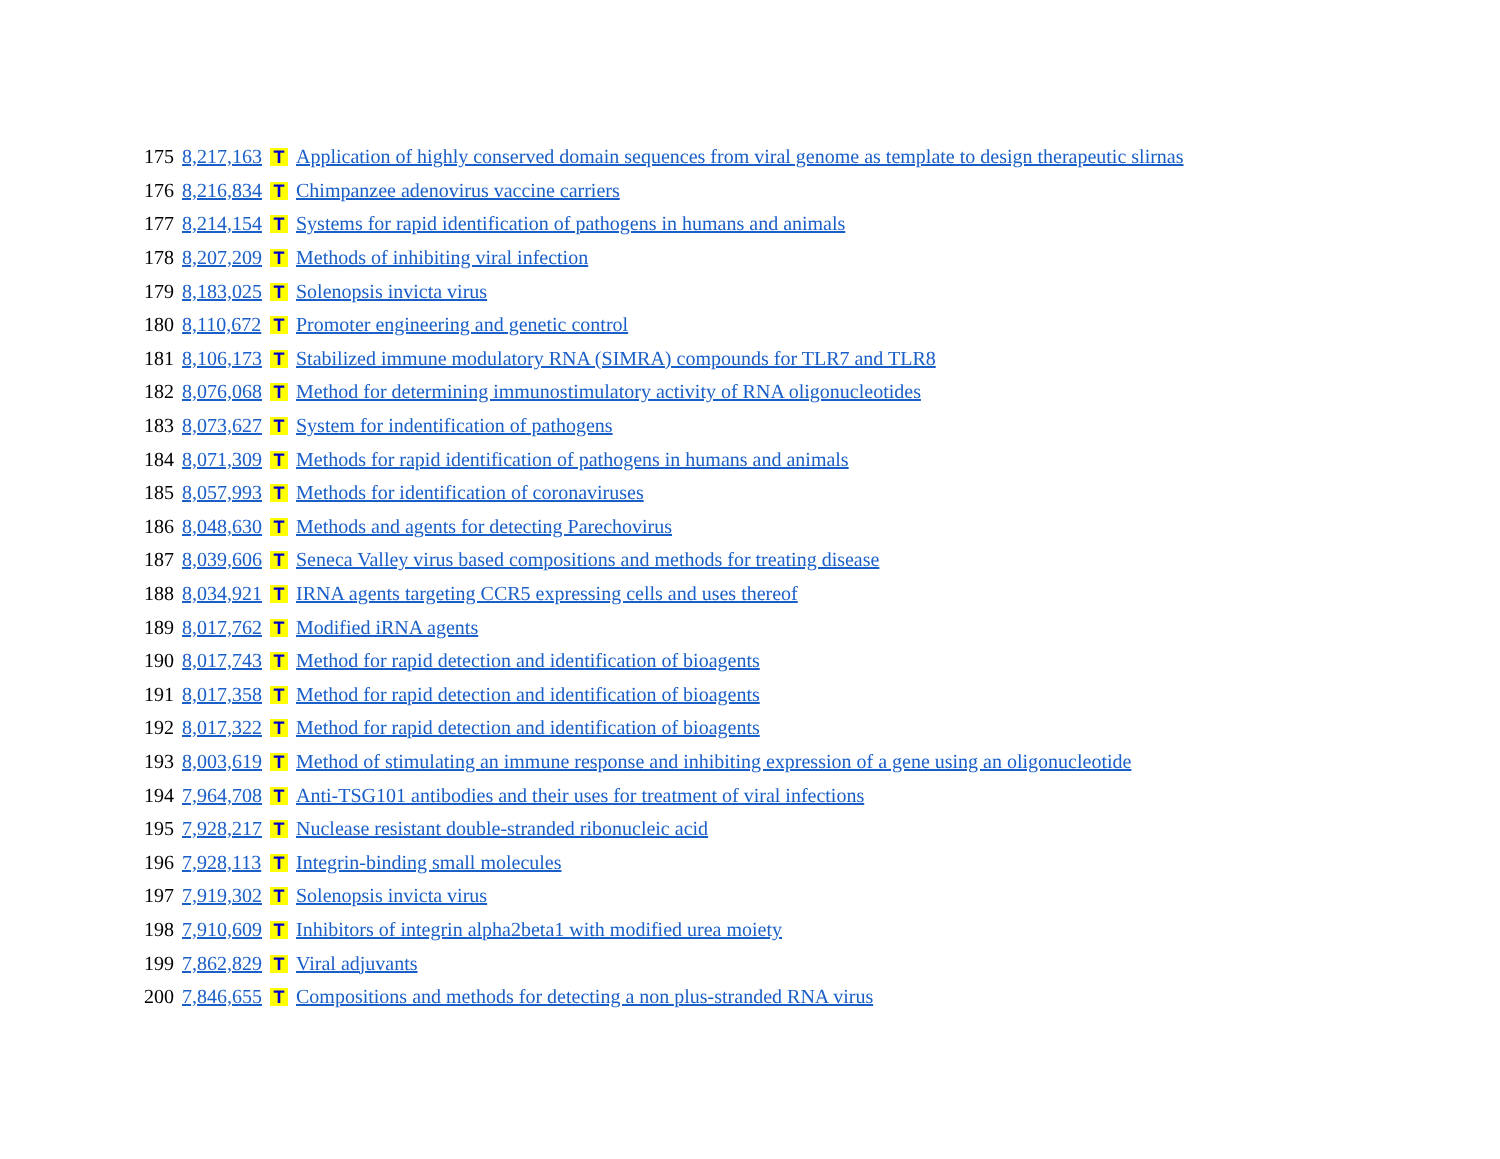| 175 | 8,217,163 | T | Application of highly conserved domain sequences from viral genome as template to design therapeutic slirnas |
| 176 | 8,216,834 | T | Chimpanzee adenovirus vaccine carriers |
| 177 | 8,214,154 | T | Systems for rapid identification of pathogens in humans and animals |
| 178 | 8,207,209 | T | Methods of inhibiting viral infection |
| 179 | 8,183,025 | T | Solenopsis invicta virus |
| 180 | 8,110,672 | T | Promoter engineering and genetic control |
| 181 | 8,106,173 | T | Stabilized immune modulatory RNA (SIMRA) compounds for TLR7 and TLR8 |
| 182 | 8,076,068 | T | Method for determining immunostimulatory activity of RNA oligonucleotides |
| 183 | 8,073,627 | T | System for indentification of pathogens |
| 184 | 8,071,309 | T | Methods for rapid identification of pathogens in humans and animals |
| 185 | 8,057,993 | T | Methods for identification of coronaviruses |
| 186 | 8,048,630 | T | Methods and agents for detecting Parechovirus |
| 187 | 8,039,606 | T | Seneca Valley virus based compositions and methods for treating disease |
| 188 | 8,034,921 | T | IRNA agents targeting CCR5 expressing cells and uses thereof |
| 189 | 8,017,762 | T | Modified iRNA agents |
| 190 | 8,017,743 | T | Method for rapid detection and identification of bioagents |
| 191 | 8,017,358 | T | Method for rapid detection and identification of bioagents |
| 192 | 8,017,322 | T | Method for rapid detection and identification of bioagents |
| 193 | 8,003,619 | T | Method of stimulating an immune response and inhibiting expression of a gene using an oligonucleotide |
| 194 | 7,964,708 | T | Anti-TSG101 antibodies and their uses for treatment of viral infections |
| 195 | 7,928,217 | T | Nuclease resistant double-stranded ribonucleic acid |
| 196 | 7,928,113 | T | Integrin-binding small molecules |
| 197 | 7,919,302 | T | Solenopsis invicta virus |
| 198 | 7,910,609 | T | Inhibitors of integrin alpha2beta1 with modified urea moiety |
| 199 | 7,862,829 | T | Viral adjuvants |
| 200 | 7,846,655 | T | Compositions and methods for detecting a non plus-stranded RNA virus |